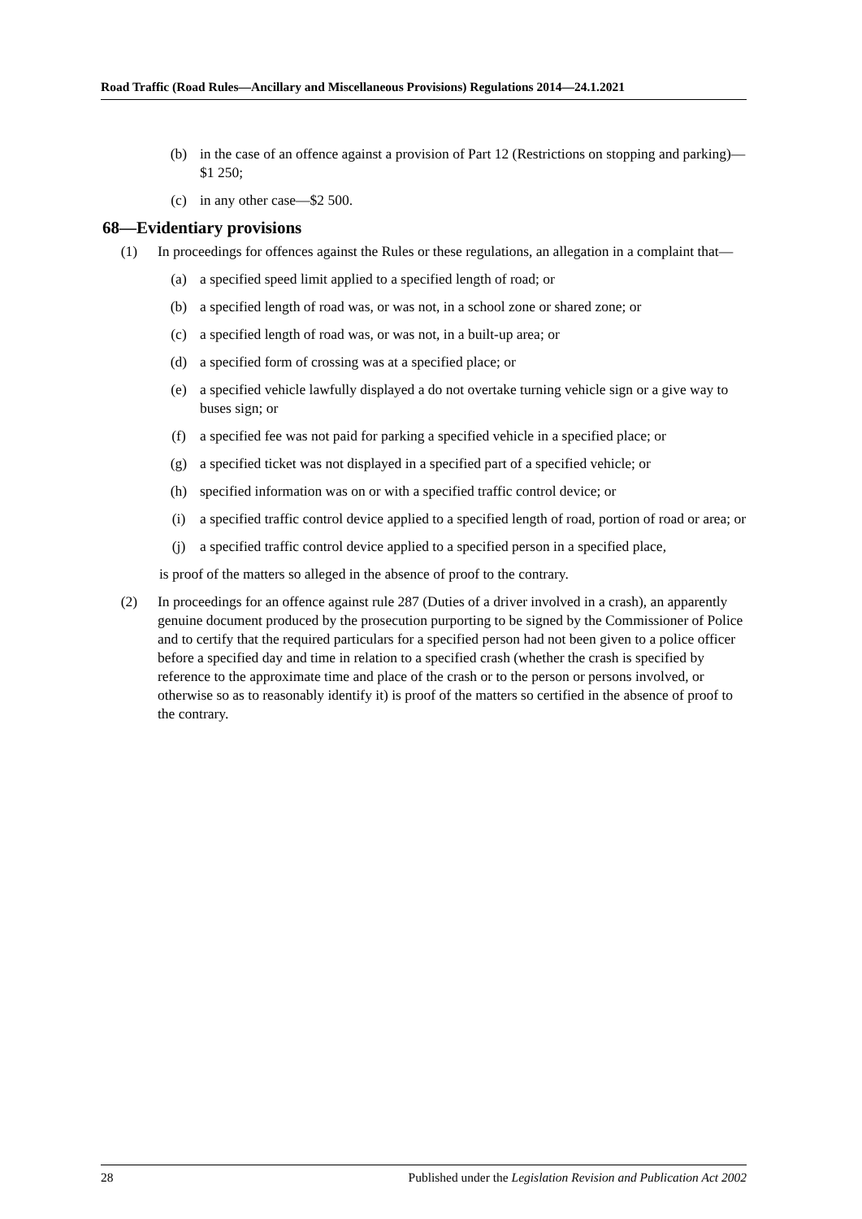Road Traffic (Road Rules—Ancillary and Miscellaneous Provisions) Regulations 2014—24.1.2021
(b) in the case of an offence against a provision of Part 12 (Restrictions on stopping and parking)—$1 250;
(c) in any other case—$2 500.
68—Evidentiary provisions
(1) In proceedings for offences against the Rules or these regulations, an allegation in a complaint that—
(a) a specified speed limit applied to a specified length of road; or
(b) a specified length of road was, or was not, in a school zone or shared zone; or
(c) a specified length of road was, or was not, in a built-up area; or
(d) a specified form of crossing was at a specified place; or
(e) a specified vehicle lawfully displayed a do not overtake turning vehicle sign or a give way to buses sign; or
(f) a specified fee was not paid for parking a specified vehicle in a specified place; or
(g) a specified ticket was not displayed in a specified part of a specified vehicle; or
(h) specified information was on or with a specified traffic control device; or
(i) a specified traffic control device applied to a specified length of road, portion of road or area; or
(j) a specified traffic control device applied to a specified person in a specified place,
is proof of the matters so alleged in the absence of proof to the contrary.
(2) In proceedings for an offence against rule 287 (Duties of a driver involved in a crash), an apparently genuine document produced by the prosecution purporting to be signed by the Commissioner of Police and to certify that the required particulars for a specified person had not been given to a police officer before a specified day and time in relation to a specified crash (whether the crash is specified by reference to the approximate time and place of the crash or to the person or persons involved, or otherwise so as to reasonably identify it) is proof of the matters so certified in the absence of proof to the contrary.
28 Published under the Legislation Revision and Publication Act 2002